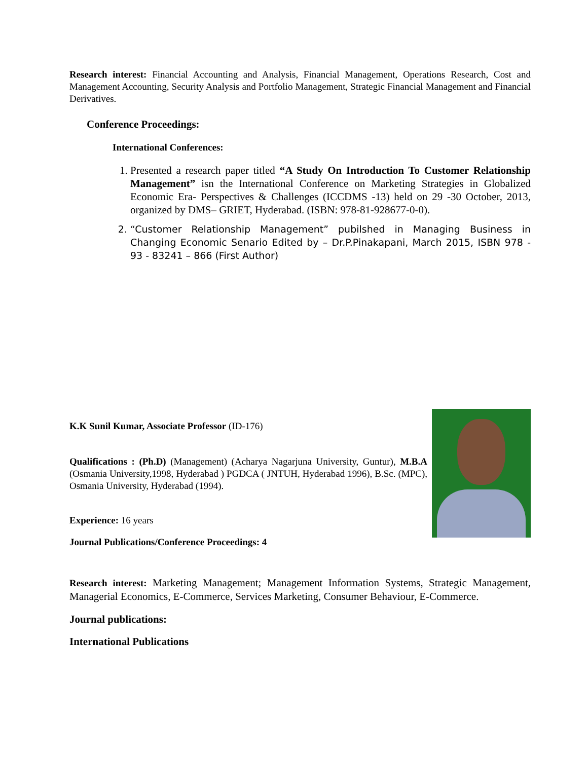Research interest: Financial Accounting and Analysis, Financial Management, Operations Research, Cost and Management Accounting, Security Analysis and Portfolio Management, Strategic Financial Management and Financial Derivatives.
Conference Proceedings:
International Conferences:
1. Presented a research paper titled “A Study On Introduction To Customer Relationship Management” isn the International Conference on Marketing Strategies in Globalized Economic Era- Perspectives & Challenges (ICCDMS -13) held on 29 -30 October, 2013, organized by DMS– GRIET, Hyderabad. (ISBN: 978-81-928677-0-0).
2. “Customer Relationship Management” pubilshed in Managing Business in Changing Economic Senario Edited by – Dr.P.Pinakapani, March 2015, ISBN 978 - 93 - 83241 – 866 (First Author)
K.K Sunil Kumar, Associate Professor (ID-176)
Qualifications : (Ph.D) (Management) (Acharya Nagarjuna University, Guntur), M.B.A (Osmania University,1998, Hyderabad ) PGDCA ( JNTUH, Hyderabad 1996), B.Sc. (MPC), Osmania University, Hyderabad (1994).
Experience: 16 years
Journal Publications/Conference Proceedings: 4
Research interest: Marketing Management; Management Information Systems, Strategic Management, Managerial Economics, E-Commerce, Services Marketing, Consumer Behaviour, E-Commerce.
Journal publications:
International Publications